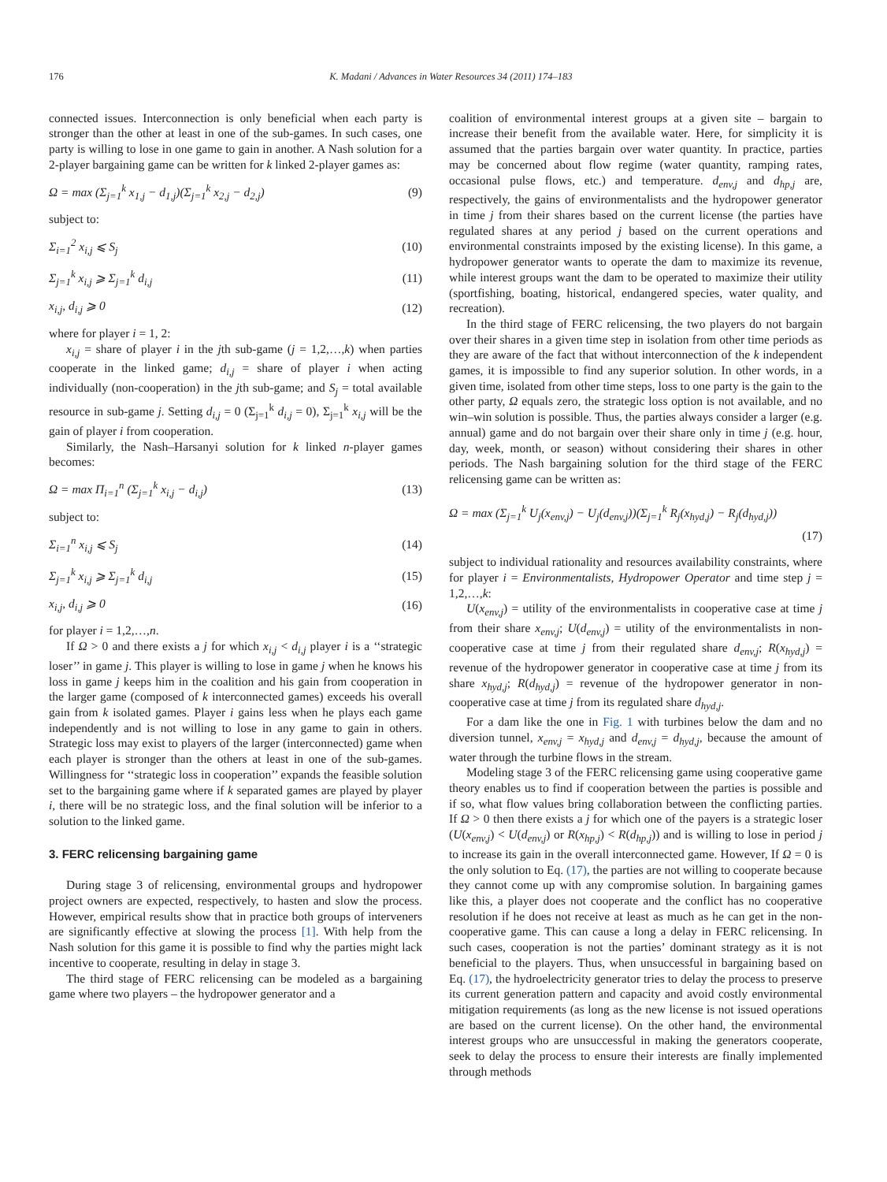176 K. Madani / Advances in Water Resources 34 (2011) 174–183
connected issues. Interconnection is only beneficial when each party is stronger than the other at least in one of the sub-games. In such cases, one party is willing to lose in one game to gain in another. A Nash solution for a 2-player bargaining game can be written for k linked 2-player games as:
Ω = max (Σ<sub>j=1</sub><sup>k</sup> x<sub>1,j</sub> − d<sub>1,j</sub>)(Σ<sub>j=1</sub><sup>k</sup> x<sub>2,j</sub> − d<sub>2,j</sub>) (9)
subject to:
Σ<sub>i=1</sub><sup>2</sup> x<sub>i,j</sub> ⩽ S<sub>j</sub> (10)
Σ<sub>j=1</sub><sup>k</sup> x<sub>i,j</sub> ⩾ Σ<sub>j=1</sub><sup>k</sup> d<sub>i,j</sub> (11)
x<sub>i,j</sub>, d<sub>i,j</sub> ⩾ 0 (12)
where for player i = 1, 2:
x<sub>i,j</sub> = share of player i in the jth sub-game (j = 1,2,…,k) when parties cooperate in the linked game; d<sub>i,j</sub> = share of player i when acting individually (non-cooperation) in the jth sub-game; and S<sub>j</sub> = total available resource in sub-game j. Setting d<sub>i,j</sub> = 0 (Σ<sub>j=1</sub><sup>k</sup> d<sub>i,j</sub> = 0), Σ<sub>j=1</sub><sup>k</sup> x<sub>i,j</sub> will be the gain of player i from cooperation.
Similarly, the Nash–Harsanyi solution for k linked n-player games becomes:
Ω = max Π<sub>i=1</sub><sup>n</sup> (Σ<sub>j=1</sub><sup>k</sup> x<sub>i,j</sub> − d<sub>i,j</sub>) (13)
subject to:
Σ<sub>i=1</sub><sup>n</sup> x<sub>i,j</sub> ⩽ S<sub>j</sub> (14)
Σ<sub>j=1</sub><sup>k</sup> x<sub>i,j</sub> ⩾ Σ<sub>j=1</sub><sup>k</sup> d<sub>i,j</sub> (15)
x<sub>i,j</sub>, d<sub>i,j</sub> ⩾ 0 (16)
for player i = 1,2,…,n.
If Ω > 0 and there exists a j for which x<sub>i,j</sub> < d<sub>i,j</sub> player i is a ‘‘strategic loser’’ in game j. This player is willing to lose in game j when he knows his loss in game j keeps him in the coalition and his gain from cooperation in the larger game (composed of k interconnected games) exceeds his overall gain from k isolated games. Player i gains less when he plays each game independently and is not willing to lose in any game to gain in others. Strategic loss may exist to players of the larger (interconnected) game when each player is stronger than the others at least in one of the sub-games. Willingness for ‘‘strategic loss in cooperation’’ expands the feasible solution set to the bargaining game where if k separated games are played by player i, there will be no strategic loss, and the final solution will be inferior to a solution to the linked game.
3. FERC relicensing bargaining game
During stage 3 of relicensing, environmental groups and hydropower project owners are expected, respectively, to hasten and slow the process. However, empirical results show that in practice both groups of interveners are significantly effective at slowing the process [1]. With help from the Nash solution for this game it is possible to find why the parties might lack incentive to cooperate, resulting in delay in stage 3.
The third stage of FERC relicensing can be modeled as a bargaining game where two players – the hydropower generator and a
coalition of environmental interest groups at a given site – bargain to increase their benefit from the available water. Here, for simplicity it is assumed that the parties bargain over water quantity. In practice, parties may be concerned about flow regime (water quantity, ramping rates, occasional pulse flows, etc.) and temperature. d<sub>env,j</sub> and d<sub>hp,j</sub> are, respectively, the gains of environmentalists and the hydropower generator in time j from their shares based on the current license (the parties have regulated shares at any period j based on the current operations and environmental constraints imposed by the existing license). In this game, a hydropower generator wants to operate the dam to maximize its revenue, while interest groups want the dam to be operated to maximize their utility (sportfishing, boating, historical, endangered species, water quality, and recreation).
In the third stage of FERC relicensing, the two players do not bargain over their shares in a given time step in isolation from other time periods as they are aware of the fact that without interconnection of the k independent games, it is impossible to find any superior solution. In other words, in a given time, isolated from other time steps, loss to one party is the gain to the other party, Ω equals zero, the strategic loss option is not available, and no win–win solution is possible. Thus, the parties always consider a larger (e.g. annual) game and do not bargain over their share only in time j (e.g. hour, day, week, month, or season) without considering their shares in other periods. The Nash bargaining solution for the third stage of the FERC relicensing game can be written as:
Ω = max (Σ<sub>j=1</sub><sup>k</sup> U<sub>j</sub>(x<sub>env,j</sub>) − U<sub>j</sub>(d<sub>env,j</sub>))(Σ<sub>j=1</sub><sup>k</sup> R<sub>j</sub>(x<sub>hyd,j</sub>) − R<sub>j</sub>(d<sub>hyd,j</sub>))
(17)
subject to individual rationality and resources availability constraints, where for player i = Environmentalists, Hydropower Operator and time step j = 1,2,…,k:
U(x<sub>env,j</sub>) = utility of the environmentalists in cooperative case at time j from their share x<sub>env,j</sub>; U(d<sub>env,j</sub>) = utility of the environmentalists in non-cooperative case at time j from their regulated share d<sub>env,j</sub>; R(x<sub>hyd,j</sub>) = revenue of the hydropower generator in cooperative case at time j from its share x<sub>hyd,j</sub>; R(d<sub>hyd,j</sub>) = revenue of the hydropower generator in non-cooperative case at time j from its regulated share d<sub>hyd,j</sub>.
For a dam like the one in Fig. 1 with turbines below the dam and no diversion tunnel, x<sub>env,j</sub> = x<sub>hyd,j</sub> and d<sub>env,j</sub> = d<sub>hyd,j</sub>, because the amount of water through the turbine flows in the stream.
Modeling stage 3 of the FERC relicensing game using cooperative game theory enables us to find if cooperation between the parties is possible and if so, what flow values bring collaboration between the conflicting parties. If Ω > 0 then there exists a j for which one of the payers is a strategic loser (U(x<sub>env,j</sub>) < U(d<sub>env,j</sub>) or R(x<sub>hp,j</sub>) < R(d<sub>hp,j</sub>)) and is willing to lose in period j to increase its gain in the overall interconnected game. However, If Ω = 0 is the only solution to Eq. (17), the parties are not willing to cooperate because they cannot come up with any compromise solution. In bargaining games like this, a player does not cooperate and the conflict has no cooperative resolution if he does not receive at least as much as he can get in the non-cooperative game. This can cause a long a delay in FERC relicensing. In such cases, cooperation is not the parties’ dominant strategy as it is not beneficial to the players. Thus, when unsuccessful in bargaining based on Eq. (17), the hydroelectricity generator tries to delay the process to preserve its current generation pattern and capacity and avoid costly environmental mitigation requirements (as long as the new license is not issued operations are based on the current license). On the other hand, the environmental interest groups who are unsuccessful in making the generators cooperate, seek to delay the process to ensure their interests are finally implemented through methods